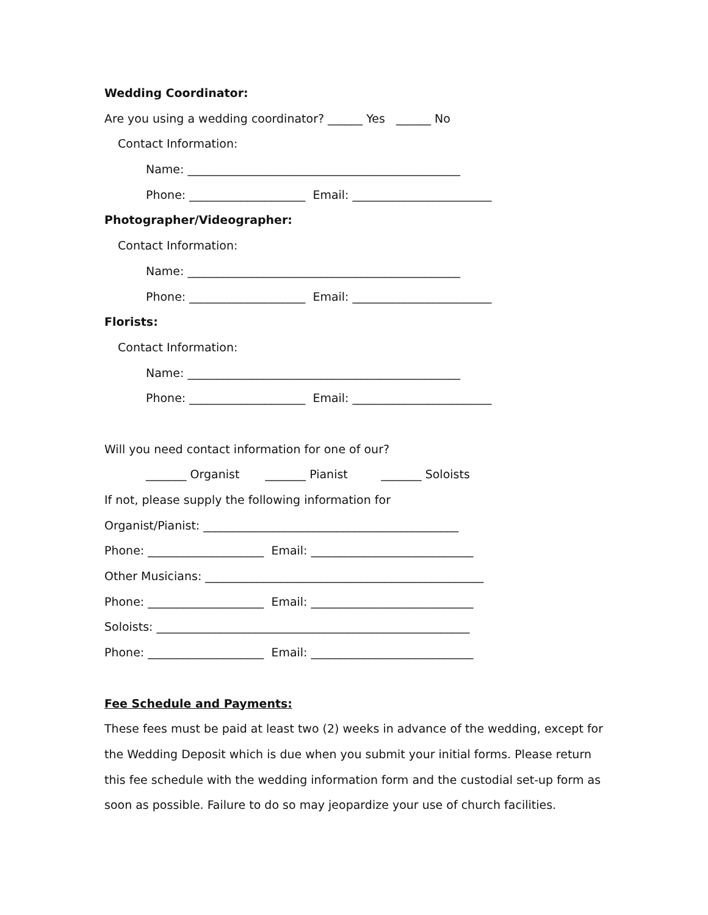Wedding Coordinator:
Are you using a wedding coordinator? ______ Yes ______ No
Contact Information:
Name: _______________________________________________
Phone: ____________________ Email: ________________________
Photographer/Videographer:
Contact Information:
Name: _______________________________________________
Phone: ____________________ Email: ________________________
Florists:
Contact Information:
Name: _______________________________________________
Phone: ____________________ Email: ________________________
Will you need contact information for one of our?
_______ Organist _______ Pianist _______ Soloists
If not, please supply the following information for
Organist/Pianist: ____________________________________________
Phone: ____________________ Email: ____________________________
Other Musicians: ________________________________________________
Phone: ____________________ Email: ____________________________
Soloists: ______________________________________________________
Phone: ____________________ Email: ____________________________
Fee Schedule and Payments:
These fees must be paid at least two (2) weeks in advance of the wedding, except for
the Wedding Deposit which is due when you submit your initial forms. Please return
this fee schedule with the wedding information form and the custodial set-up form as
soon as possible. Failure to do so may jeopardize your use of church facilities.